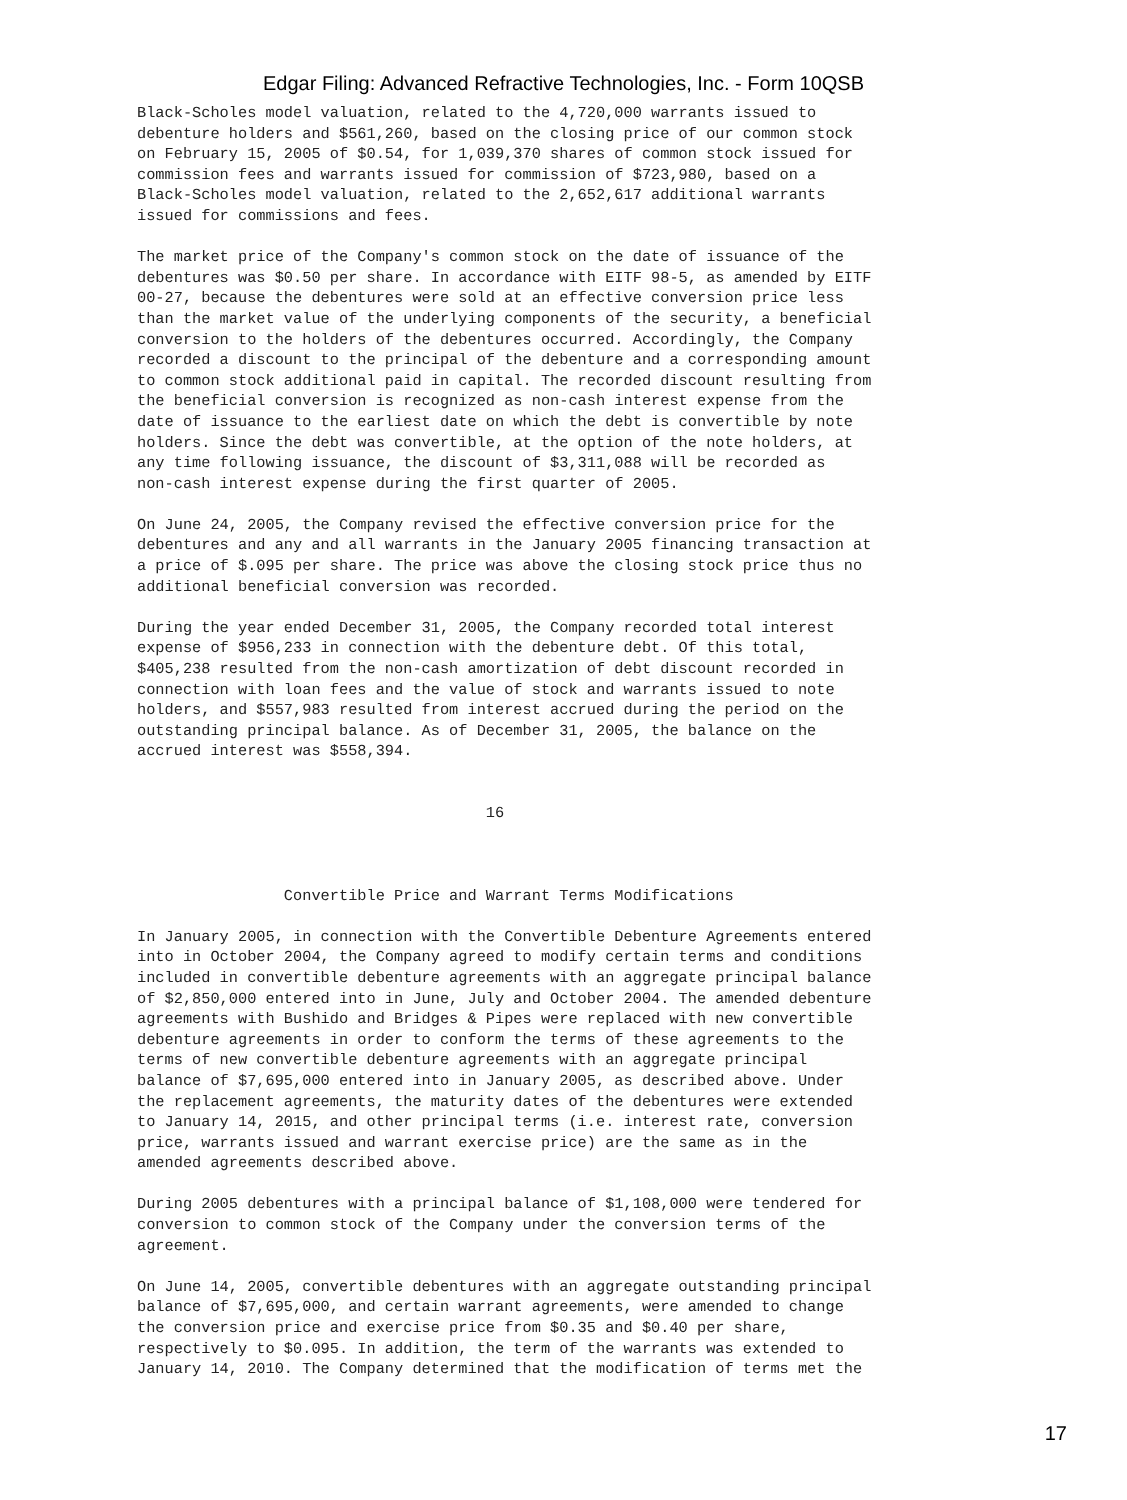Edgar Filing: Advanced Refractive Technologies, Inc. - Form 10QSB
Black-Scholes model valuation, related to the 4,720,000 warrants issued to
debenture holders and $561,260, based on the closing price of our common stock
on February 15, 2005 of $0.54, for 1,039,370 shares of common stock issued for
commission fees and warrants issued for commission of $723,980, based on a
Black-Scholes model valuation, related to the 2,652,617 additional warrants
issued for commissions and fees.

The market price of the Company's common stock on the date of issuance of the
debentures was $0.50 per share. In accordance with EITF 98-5, as amended by EITF
00-27, because the debentures were sold at an effective conversion price less
than the market value of the underlying components of the security, a beneficial
conversion to the holders of the debentures occurred. Accordingly, the Company
recorded a discount to the principal of the debenture and a corresponding amount
to common stock additional paid in capital. The recorded discount resulting from
the beneficial conversion is recognized as non-cash interest expense from the
date of issuance to the earliest date on which the debt is convertible by note
holders. Since the debt was convertible, at the option of the note holders, at
any time following issuance, the discount of $3,311,088 will be recorded as
non-cash interest expense during the first quarter of 2005.

On June 24, 2005, the Company revised the effective conversion price for the
debentures and any and all warrants in the January 2005 financing transaction at
a price of $.095 per share. The price was above the closing stock price thus no
additional beneficial conversion was recorded.

During the year ended December 31, 2005, the Company recorded total interest
expense of $956,233 in connection with the debenture debt. Of this total,
$405,238 resulted from the non-cash amortization of debt discount recorded in
connection with loan fees and the value of stock and warrants issued to note
holders, and $557,983 resulted from interest accrued during the period on the
outstanding principal balance. As of December 31, 2005, the balance on the
accrued interest was $558,394.


                                      16



                Convertible Price and Warrant Terms Modifications

In January 2005, in connection with the Convertible Debenture Agreements entered
into in October 2004, the Company agreed to modify certain terms and conditions
included in convertible debenture agreements with an aggregate principal balance
of $2,850,000 entered into in June, July and October 2004. The amended debenture
agreements with Bushido and Bridges & Pipes were replaced with new convertible
debenture agreements in order to conform the terms of these agreements to the
terms of new convertible debenture agreements with an aggregate principal
balance of $7,695,000 entered into in January 2005, as described above. Under
the replacement agreements, the maturity dates of the debentures were extended
to January 14, 2015, and other principal terms (i.e. interest rate, conversion
price, warrants issued and warrant exercise price) are the same as in the
amended agreements described above.

During 2005 debentures with a principal balance of $1,108,000 were tendered for
conversion to common stock of the Company under the conversion terms of the
agreement.

On June 14, 2005, convertible debentures with an aggregate outstanding principal
balance of $7,695,000, and certain warrant agreements, were amended to change
the conversion price and exercise price from $0.35 and $0.40 per share,
respectively to $0.095. In addition, the term of the warrants was extended to
January 14, 2010. The Company determined that the modification of terms met the
17